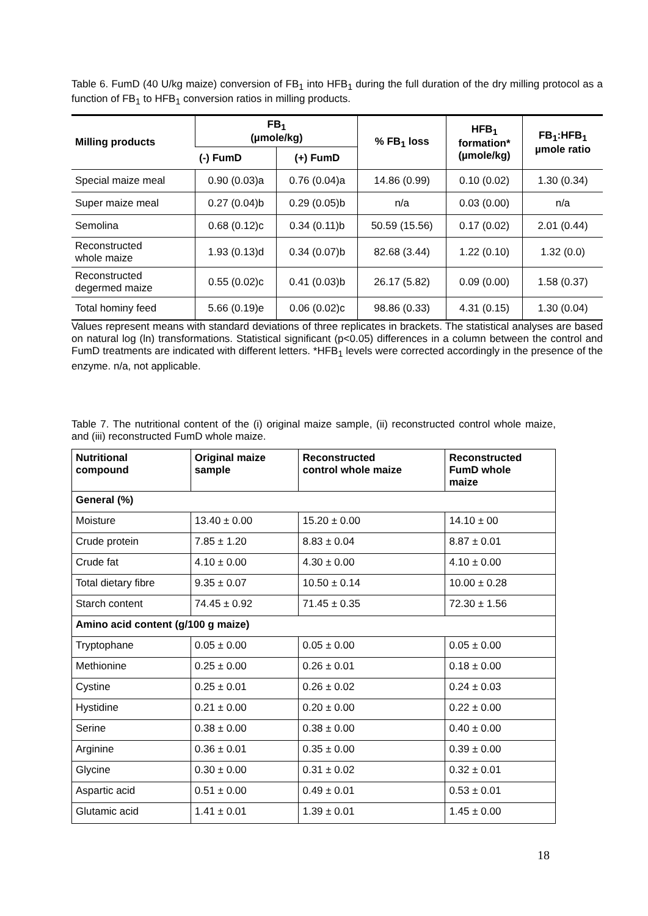Table 6. FumD (40 U/kg maize) conversion of FB<sub>1</sub> into HFB<sub>1</sub> during the full duration of the dry milling protocol as a function of FB<sub>1</sub> to HFB<sub>1</sub> conversion ratios in milling products.
| Milling products | FB<sub>1</sub> (µmole/kg) | | % FB<sub>1</sub> loss | HFB<sub>1</sub> formation* (µmole/kg) | FB<sub>1</sub>:HFB<sub>1</sub> µmole ratio |
| --- | --- | --- | --- | --- | --- |
| | (-) FumD | (+) FumD | | | |
| Special maize meal | 0.90 (0.03)a | 0.76 (0.04)a | 14.86 (0.99) | 0.10 (0.02) | 1.30 (0.34) |
| Super maize meal | 0.27 (0.04)b | 0.29 (0.05)b | n/a | 0.03 (0.00) | n/a |
| Semolina | 0.68 (0.12)c | 0.34 (0.11)b | 50.59 (15.56) | 0.17 (0.02) | 2.01 (0.44) |
| Reconstructed whole maize | 1.93 (0.13)d | 0.34 (0.07)b | 82.68 (3.44) | 1.22 (0.10) | 1.32 (0.0) |
| Reconstructed degermed maize | 0.55 (0.02)c | 0.41 (0.03)b | 26.17 (5.82) | 0.09 (0.00) | 1.58 (0.37) |
| Total hominy feed | 5.66 (0.19)e | 0.06 (0.02)c | 98.86 (0.33) | 4.31 (0.15) | 1.30 (0.04) |
Values represent means with standard deviations of three replicates in brackets. The statistical analyses are based on natural log (ln) transformations. Statistical significant (p<0.05) differences in a column between the control and FumD treatments are indicated with different letters. *HFB<sub>1</sub> levels were corrected accordingly in the presence of the enzyme. n/a, not applicable.
Table 7. The nutritional content of the (i) original maize sample, (ii) reconstructed control whole maize, and (iii) reconstructed FumD whole maize.
| Nutritional compound | Original maize sample | Reconstructed control whole maize | Reconstructed FumD whole maize |
| --- | --- | --- | --- |
| General (%) | | | |
| Moisture | 13.40 ± 0.00 | 15.20 ± 0.00 | 14.10 ± 00 |
| Crude protein | 7.85 ± 1.20 | 8.83 ± 0.04 | 8.87 ± 0.01 |
| Crude fat | 4.10 ± 0.00 | 4.30 ± 0.00 | 4.10 ± 0.00 |
| Total dietary fibre | 9.35 ± 0.07 | 10.50 ± 0.14 | 10.00 ± 0.28 |
| Starch content | 74.45 ± 0.92 | 71.45 ± 0.35 | 72.30 ± 1.56 |
| Amino acid content (g/100 g maize) | | | |
| Tryptophane | 0.05 ± 0.00 | 0.05 ± 0.00 | 0.05 ± 0.00 |
| Methionine | 0.25 ± 0.00 | 0.26 ± 0.01 | 0.18 ± 0.00 |
| Cystine | 0.25 ± 0.01 | 0.26 ± 0.02 | 0.24 ± 0.03 |
| Hystidine | 0.21 ± 0.00 | 0.20 ± 0.00 | 0.22 ± 0.00 |
| Serine | 0.38 ± 0.00 | 0.38 ± 0.00 | 0.40 ± 0.00 |
| Arginine | 0.36 ± 0.01 | 0.35 ± 0.00 | 0.39 ± 0.00 |
| Glycine | 0.30 ± 0.00 | 0.31 ± 0.02 | 0.32 ± 0.01 |
| Aspartic acid | 0.51 ± 0.00 | 0.49 ± 0.01 | 0.53 ± 0.01 |
| Glutamic acid | 1.41 ± 0.01 | 1.39 ± 0.01 | 1.45 ± 0.00 |
18